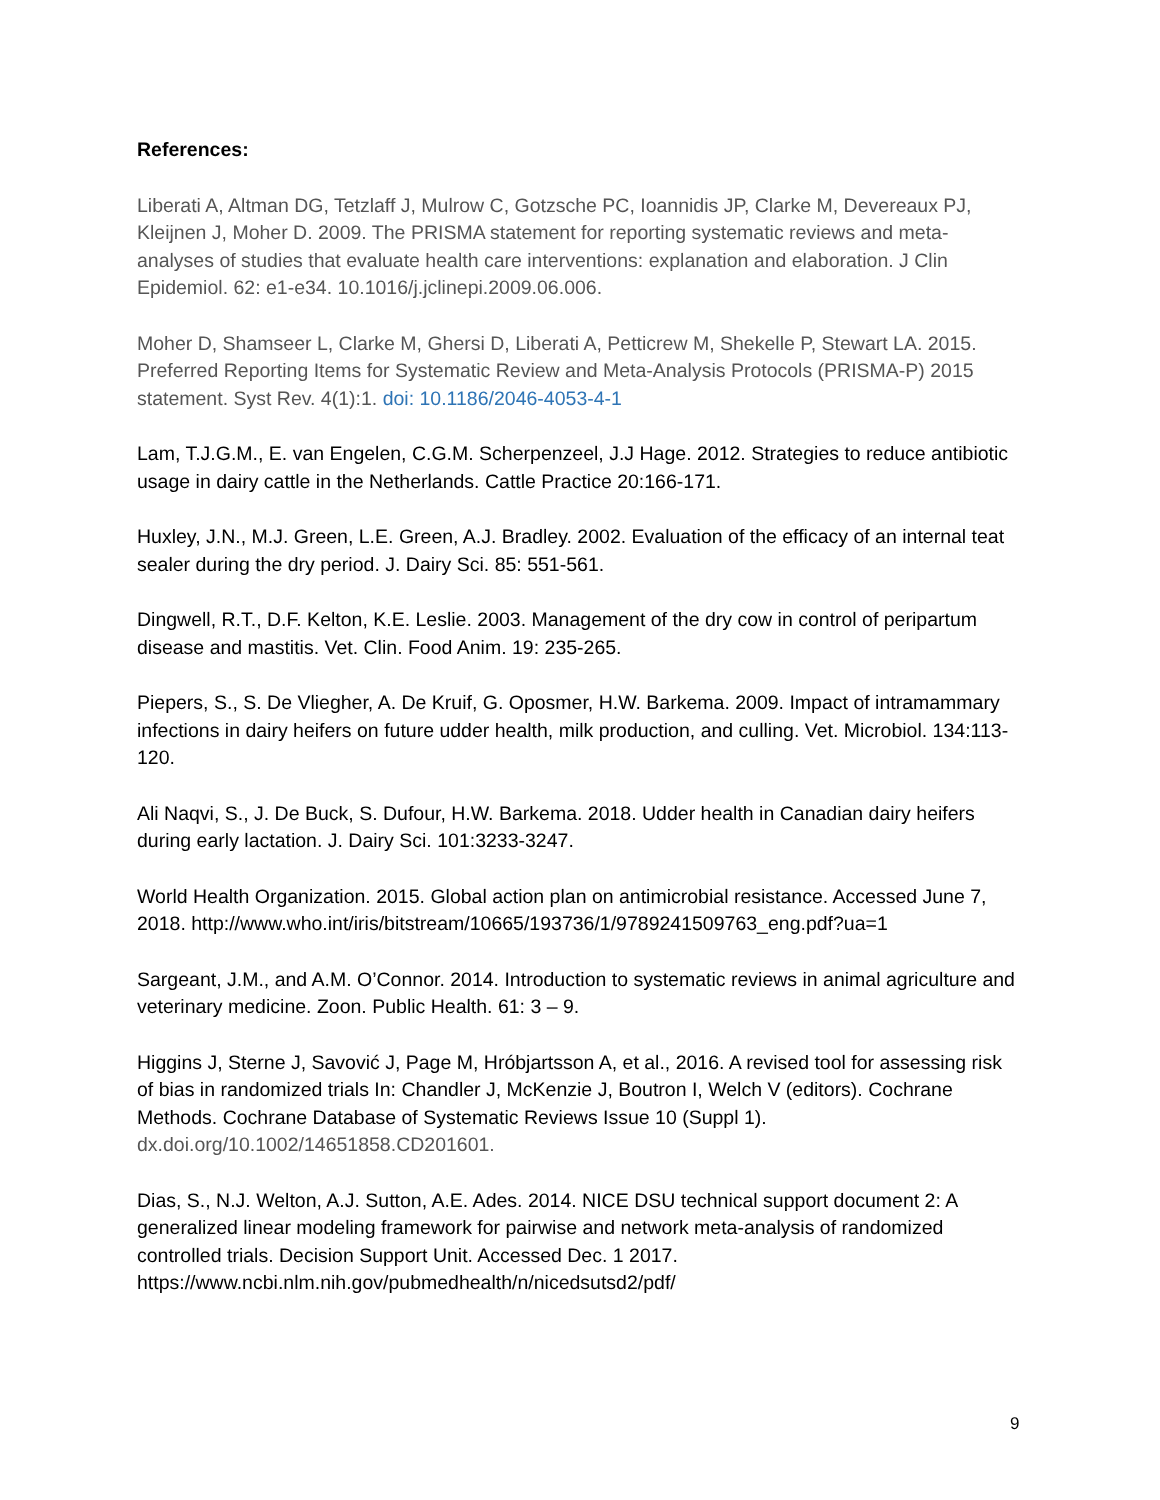References:
Liberati A, Altman DG, Tetzlaff J, Mulrow C, Gotzsche PC, Ioannidis JP, Clarke M, Devereaux PJ, Kleijnen J, Moher D. 2009. The PRISMA statement for reporting systematic reviews and meta-analyses of studies that evaluate health care interventions: explanation and elaboration. J Clin Epidemiol. 62: e1-e34. 10.1016/j.jclinepi.2009.06.006.
Moher D, Shamseer L, Clarke M, Ghersi D, Liberati A, Petticrew M, Shekelle P, Stewart LA. 2015. Preferred Reporting Items for Systematic Review and Meta-Analysis Protocols (PRISMA-P) 2015 statement. Syst Rev. 4(1):1. doi: 10.1186/2046-4053-4-1
Lam, T.J.G.M., E. van Engelen, C.G.M. Scherpenzeel, J.J Hage. 2012. Strategies to reduce antibiotic usage in dairy cattle in the Netherlands. Cattle Practice 20:166-171.
Huxley, J.N., M.J. Green, L.E. Green, A.J. Bradley. 2002. Evaluation of the efficacy of an internal teat sealer during the dry period. J. Dairy Sci. 85: 551-561.
Dingwell, R.T., D.F. Kelton, K.E. Leslie. 2003. Management of the dry cow in control of peripartum disease and mastitis. Vet. Clin. Food Anim. 19: 235-265.
Piepers, S., S. De Vliegher, A. De Kruif, G. Oposmer, H.W. Barkema. 2009. Impact of intramammary infections in dairy heifers on future udder health, milk production, and culling. Vet. Microbiol. 134:113-120.
Ali Naqvi, S., J. De Buck, S. Dufour, H.W. Barkema. 2018. Udder health in Canadian dairy heifers during early lactation. J. Dairy Sci. 101:3233-3247.
World Health Organization. 2015. Global action plan on antimicrobial resistance. Accessed June 7, 2018. http://www.who.int/iris/bitstream/10665/193736/1/9789241509763_eng.pdf?ua=1
Sargeant, J.M., and A.M. O’Connor. 2014. Introduction to systematic reviews in animal agriculture and veterinary medicine. Zoon. Public Health. 61: 3 – 9.
Higgins J, Sterne J, Savović J, Page M, Hróbjartsson A, et al., 2016. A revised tool for assessing risk of bias in randomized trials In: Chandler J, McKenzie J, Boutron I, Welch V (editors). Cochrane Methods. Cochrane Database of Systematic Reviews Issue 10 (Suppl 1).
dx.doi.org/10.1002/14651858.CD201601.
Dias, S., N.J. Welton, A.J. Sutton, A.E. Ades. 2014. NICE DSU technical support document 2: A generalized linear modeling framework for pairwise and network meta-analysis of randomized controlled trials. Decision Support Unit. Accessed Dec. 1 2017. https://www.ncbi.nlm.nih.gov/pubmedhealth/n/nicedsutsd2/pdf/
9